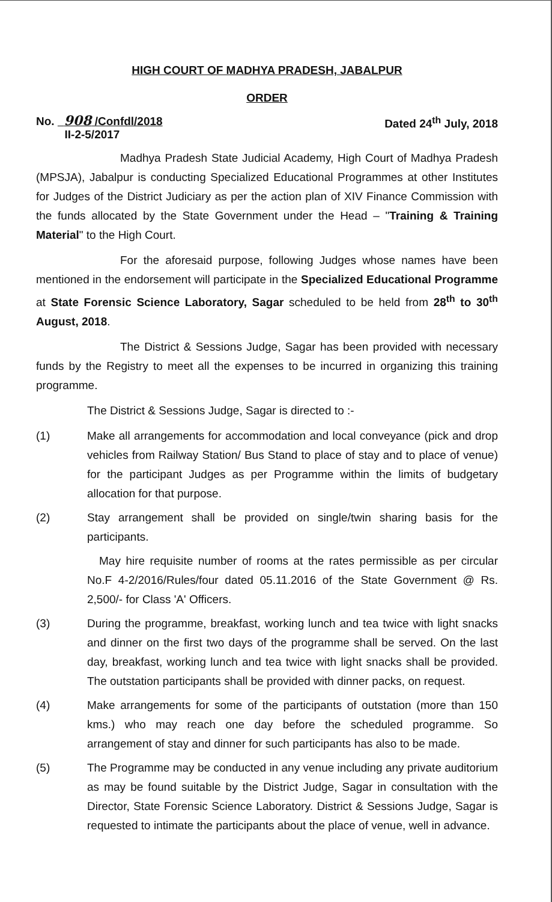HIGH COURT OF MADHYA PRADESH, JABALPUR
ORDER
No. 908 /Confdl/2018
II-2-5/2017
Dated 24<sup>th</sup> July, 2018
Madhya Pradesh State Judicial Academy, High Court of Madhya Pradesh (MPSJA), Jabalpur is conducting Specialized Educational Programmes at other Institutes for Judges of the District Judiciary as per the action plan of XIV Finance Commission with the funds allocated by the State Government under the Head – "Training & Training Material" to the High Court.
For the aforesaid purpose, following Judges whose names have been mentioned in the endorsement will participate in the Specialized Educational Programme at State Forensic Science Laboratory, Sagar scheduled to be held from 28<sup>th</sup> to 30<sup>th</sup> August, 2018.
The District & Sessions Judge, Sagar has been provided with necessary funds by the Registry to meet all the expenses to be incurred in organizing this training programme.
The District & Sessions Judge, Sagar is directed to :-
(1) Make all arrangements for accommodation and local conveyance (pick and drop vehicles from Railway Station/ Bus Stand to place of stay and to place of venue) for the participant Judges as per Programme within the limits of budgetary allocation for that purpose.
(2) Stay arrangement shall be provided on single/twin sharing basis for the participants.
May hire requisite number of rooms at the rates permissible as per circular No.F 4-2/2016/Rules/four dated 05.11.2016 of the State Government @ Rs. 2,500/- for Class 'A' Officers.
(3) During the programme, breakfast, working lunch and tea twice with light snacks and dinner on the first two days of the programme shall be served. On the last day, breakfast, working lunch and tea twice with light snacks shall be provided. The outstation participants shall be provided with dinner packs, on request.
(4) Make arrangements for some of the participants of outstation (more than 150 kms.) who may reach one day before the scheduled programme. So arrangement of stay and dinner for such participants has also to be made.
(5) The Programme may be conducted in any venue including any private auditorium as may be found suitable by the District Judge, Sagar in consultation with the Director, State Forensic Science Laboratory. District & Sessions Judge, Sagar is requested to intimate the participants about the place of venue, well in advance.